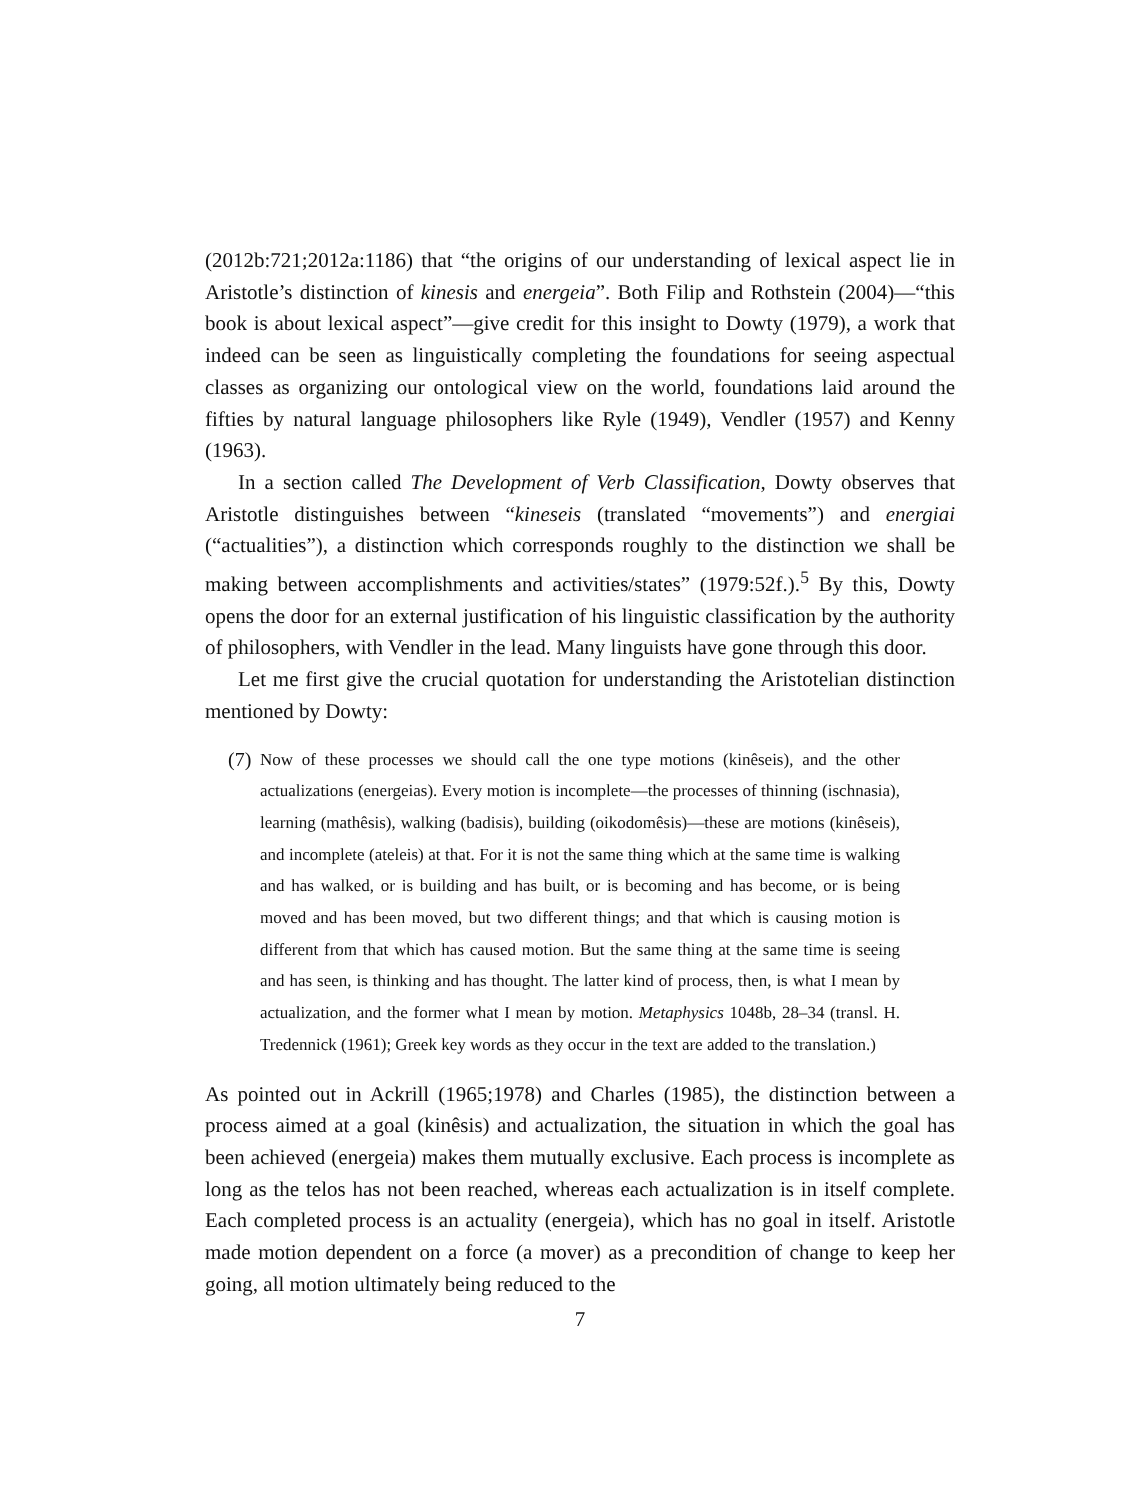(2012b:721;2012a:1186) that “the origins of our understanding of lexical aspect lie in Aristotle’s distinction of kinesis and energeia”. Both Filip and Rothstein (2004)—“this book is about lexical aspect”—give credit for this insight to Dowty (1979), a work that indeed can be seen as linguistically completing the foundations for seeing aspectual classes as organizing our ontological view on the world, foundations laid around the fifties by natural language philosophers like Ryle (1949), Vendler (1957) and Kenny (1963).
In a section called The Development of Verb Classification, Dowty observes that Aristotle distinguishes between “kineseis (translated “movements”) and energiai (“actualities”), a distinction which corresponds roughly to the distinction we shall be making between accomplishments and activities/states” (1979:52f.).<sup>5</sup> By this, Dowty opens the door for an external justification of his linguistic classification by the authority of philosophers, with Vendler in the lead. Many linguists have gone through this door.
Let me first give the crucial quotation for understanding the Aristotelian distinction mentioned by Dowty:
(7)
Now of these processes we should call the one type motions (kinêseis), and the other actualizations (energeias). Every motion is incomplete—the processes of thinning (ischnasia), learning (mathêsis), walking (badisis), building (oikodomêsis)—these are motions (kinêseis), and incomplete (ateleis) at that. For it is not the same thing which at the same time is walking and has walked, or is building and has built, or is becoming and has become, or is being moved and has been moved, but two different things; and that which is causing motion is different from that which has caused motion. But the same thing at the same time is seeing and has seen, is thinking and has thought. The latter kind of process, then, is what I mean by actualization, and the former what I mean by motion. Metaphysics 1048b, 28–34 (transl. H. Tredennick (1961); Greek key words as they occur in the text are added to the translation.)
As pointed out in Ackrill (1965;1978) and Charles (1985), the distinction between a process aimed at a goal (kinêsis) and actualization, the situation in which the goal has been achieved (energeia) makes them mutually exclusive. Each process is incomplete as long as the telos has not been reached, whereas each actualization is in itself complete. Each completed process is an actuality (energeia), which has no goal in itself. Aristotle made motion dependent on a force (a mover) as a precondition of change to keep her going, all motion ultimately being reduced to the
7